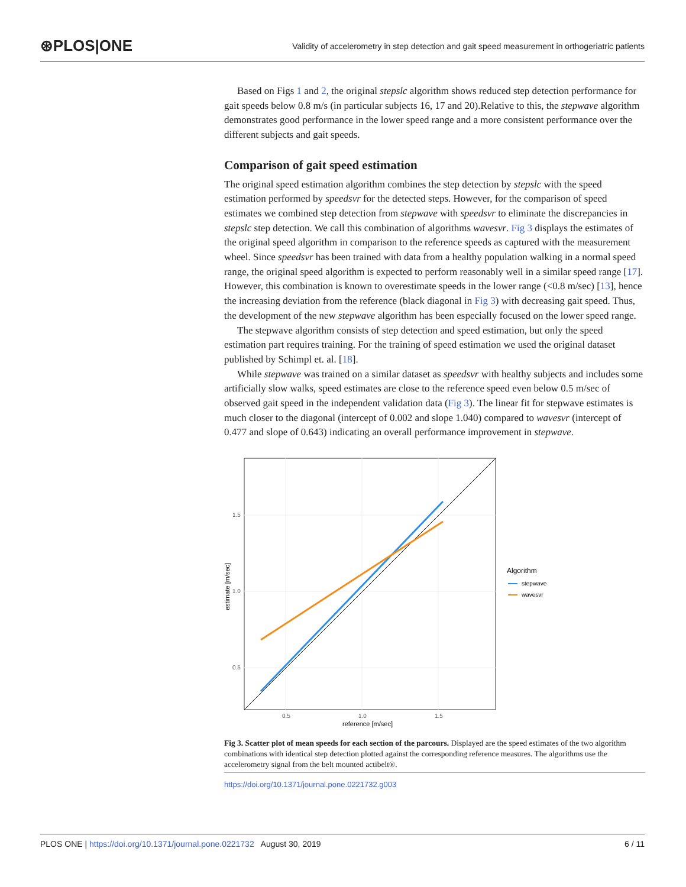⊛PLOS|ONE Validity of accelerometry in step detection and gait speed measurement in orthogeriatric patients
Based on Figs 1 and 2, the original stepslc algorithm shows reduced step detection performance for gait speeds below 0.8 m/s (in particular subjects 16, 17 and 20).Relative to this, the stepwave algorithm demonstrates good performance in the lower speed range and a more consistent performance over the different subjects and gait speeds.
Comparison of gait speed estimation
The original speed estimation algorithm combines the step detection by stepslc with the speed estimation performed by speedsvr for the detected steps. However, for the comparison of speed estimates we combined step detection from stepwave with speedsvr to eliminate the discrepancies in stepslc step detection. We call this combination of algorithms wavesvr. Fig 3 displays the estimates of the original speed algorithm in comparison to the reference speeds as captured with the measurement wheel. Since speedsvr has been trained with data from a healthy population walking in a normal speed range, the original speed algorithm is expected to perform reasonably well in a similar speed range [17]. However, this combination is known to overestimate speeds in the lower range (<0.8 m/sec) [13], hence the increasing deviation from the reference (black diagonal in Fig 3) with decreasing gait speed. Thus, the development of the new stepwave algorithm has been especially focused on the lower speed range.
The stepwave algorithm consists of step detection and speed estimation, but only the speed estimation part requires training. For the training of speed estimation we used the original dataset published by Schimpl et. al. [18].
While stepwave was trained on a similar dataset as speedsvr with healthy subjects and includes some artificially slow walks, speed estimates are close to the reference speed even below 0.5 m/sec of observed gait speed in the independent validation data (Fig 3). The linear fit for stepwave estimates is much closer to the diagonal (intercept of 0.002 and slope 1.040) compared to wavesvr (intercept of 0.477 and slope of 0.643) indicating an overall performance improvement in stepwave.
1.5
1.0
0.5
0.5
1.0
1.5
reference [m/sec]
estimate [m/sec]
Algorithm
stepwave
wavesvr
Fig 3. Scatter plot of mean speeds for each section of the parcours. Displayed are the speed estimates of the two algorithm combinations with identical step detection plotted against the corresponding reference measures. The algorithms use the accelerometry signal from the belt mounted actibelt®.
https://doi.org/10.1371/journal.pone.0221732.g003
PLOS ONE | https://doi.org/10.1371/journal.pone.0221732 August 30, 2019 6 / 11